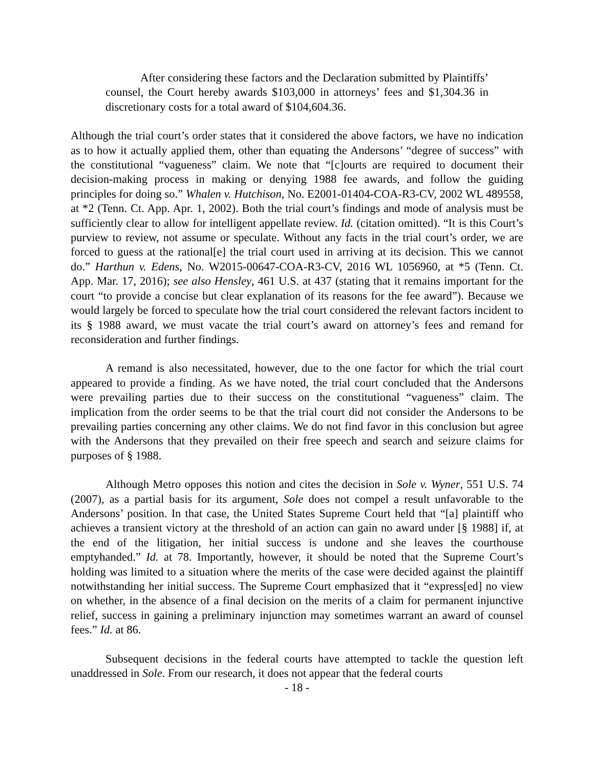After considering these factors and the Declaration submitted by Plaintiffs’ counsel, the Court hereby awards $103,000 in attorneys’ fees and $1,304.36 in discretionary costs for a total award of $104,604.36.
Although the trial court’s order states that it considered the above factors, we have no indication as to how it actually applied them, other than equating the Andersons’ “degree of success” with the constitutional “vagueness” claim. We note that “[c]ourts are required to document their decision-making process in making or denying 1988 fee awards, and follow the guiding principles for doing so.” Whalen v. Hutchison, No. E2001-01404-COA-R3-CV, 2002 WL 489558, at *2 (Tenn. Ct. App. Apr. 1, 2002). Both the trial court’s findings and mode of analysis must be sufficiently clear to allow for intelligent appellate review. Id. (citation omitted). “It is this Court’s purview to review, not assume or speculate. Without any facts in the trial court’s order, we are forced to guess at the rational[e] the trial court used in arriving at its decision. This we cannot do.” Harthun v. Edens, No. W2015-00647-COA-R3-CV, 2016 WL 1056960, at *5 (Tenn. Ct. App. Mar. 17, 2016); see also Hensley, 461 U.S. at 437 (stating that it remains important for the court “to provide a concise but clear explanation of its reasons for the fee award”). Because we would largely be forced to speculate how the trial court considered the relevant factors incident to its § 1988 award, we must vacate the trial court’s award on attorney’s fees and remand for reconsideration and further findings.
A remand is also necessitated, however, due to the one factor for which the trial court appeared to provide a finding. As we have noted, the trial court concluded that the Andersons were prevailing parties due to their success on the constitutional “vagueness” claim. The implication from the order seems to be that the trial court did not consider the Andersons to be prevailing parties concerning any other claims. We do not find favor in this conclusion but agree with the Andersons that they prevailed on their free speech and search and seizure claims for purposes of § 1988.
Although Metro opposes this notion and cites the decision in Sole v. Wyner, 551 U.S. 74 (2007), as a partial basis for its argument, Sole does not compel a result unfavorable to the Andersons’ position. In that case, the United States Supreme Court held that “[a] plaintiff who achieves a transient victory at the threshold of an action can gain no award under [§ 1988] if, at the end of the litigation, her initial success is undone and she leaves the courthouse emptyhanded.” Id. at 78. Importantly, however, it should be noted that the Supreme Court’s holding was limited to a situation where the merits of the case were decided against the plaintiff notwithstanding her initial success. The Supreme Court emphasized that it “express[ed] no view on whether, in the absence of a final decision on the merits of a claim for permanent injunctive relief, success in gaining a preliminary injunction may sometimes warrant an award of counsel fees.” Id. at 86.
Subsequent decisions in the federal courts have attempted to tackle the question left unaddressed in Sole. From our research, it does not appear that the federal courts
- 18 -